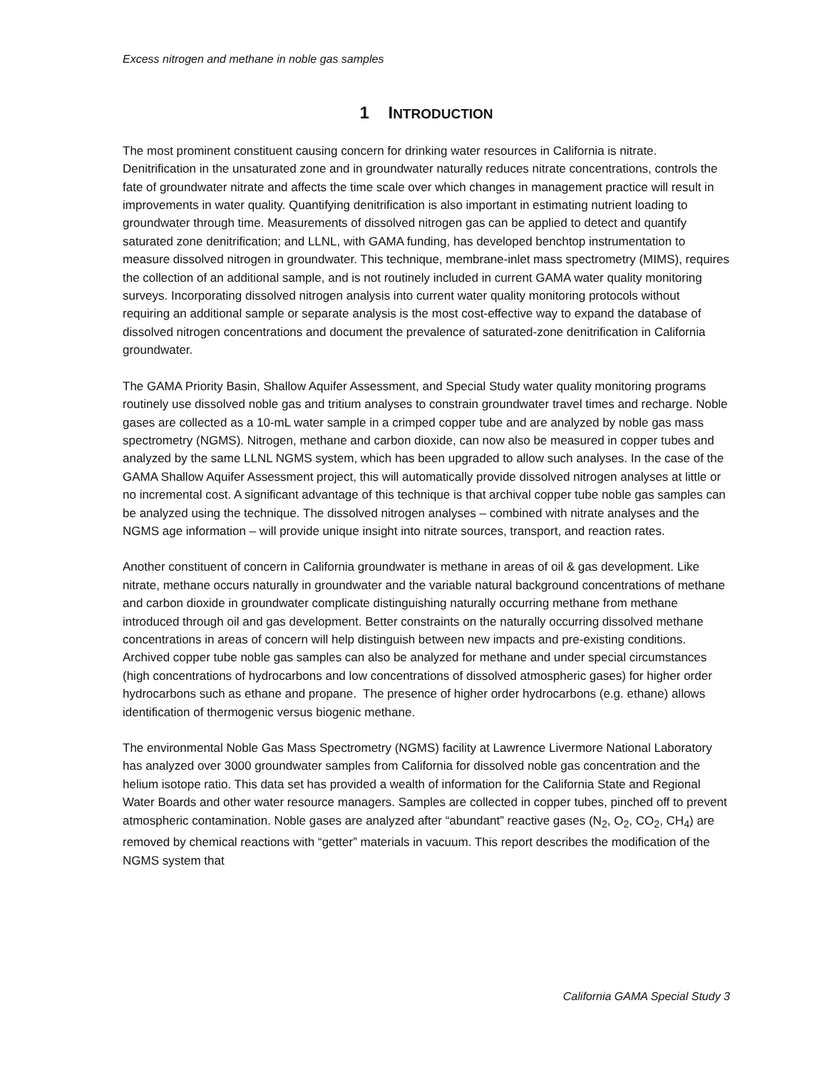Excess nitrogen and methane in noble gas samples
1 INTRODUCTION
The most prominent constituent causing concern for drinking water resources in California is nitrate. Denitrification in the unsaturated zone and in groundwater naturally reduces nitrate concentrations, controls the fate of groundwater nitrate and affects the time scale over which changes in management practice will result in improvements in water quality. Quantifying denitrification is also important in estimating nutrient loading to groundwater through time. Measurements of dissolved nitrogen gas can be applied to detect and quantify saturated zone denitrification; and LLNL, with GAMA funding, has developed benchtop instrumentation to measure dissolved nitrogen in groundwater. This technique, membrane-inlet mass spectrometry (MIMS), requires the collection of an additional sample, and is not routinely included in current GAMA water quality monitoring surveys. Incorporating dissolved nitrogen analysis into current water quality monitoring protocols without requiring an additional sample or separate analysis is the most cost-effective way to expand the database of dissolved nitrogen concentrations and document the prevalence of saturated-zone denitrification in California groundwater.
The GAMA Priority Basin, Shallow Aquifer Assessment, and Special Study water quality monitoring programs routinely use dissolved noble gas and tritium analyses to constrain groundwater travel times and recharge. Noble gases are collected as a 10-mL water sample in a crimped copper tube and are analyzed by noble gas mass spectrometry (NGMS). Nitrogen, methane and carbon dioxide, can now also be measured in copper tubes and analyzed by the same LLNL NGMS system, which has been upgraded to allow such analyses. In the case of the GAMA Shallow Aquifer Assessment project, this will automatically provide dissolved nitrogen analyses at little or no incremental cost. A significant advantage of this technique is that archival copper tube noble gas samples can be analyzed using the technique. The dissolved nitrogen analyses – combined with nitrate analyses and the NGMS age information – will provide unique insight into nitrate sources, transport, and reaction rates.
Another constituent of concern in California groundwater is methane in areas of oil & gas development. Like nitrate, methane occurs naturally in groundwater and the variable natural background concentrations of methane and carbon dioxide in groundwater complicate distinguishing naturally occurring methane from methane introduced through oil and gas development. Better constraints on the naturally occurring dissolved methane concentrations in areas of concern will help distinguish between new impacts and pre-existing conditions. Archived copper tube noble gas samples can also be analyzed for methane and under special circumstances (high concentrations of hydrocarbons and low concentrations of dissolved atmospheric gases) for higher order hydrocarbons such as ethane and propane. The presence of higher order hydrocarbons (e.g. ethane) allows identification of thermogenic versus biogenic methane.
The environmental Noble Gas Mass Spectrometry (NGMS) facility at Lawrence Livermore National Laboratory has analyzed over 3000 groundwater samples from California for dissolved noble gas concentration and the helium isotope ratio. This data set has provided a wealth of information for the California State and Regional Water Boards and other water resource managers. Samples are collected in copper tubes, pinched off to prevent atmospheric contamination. Noble gases are analyzed after “abundant” reactive gases (N<sub>2</sub>, O<sub>2</sub>, CO<sub>2</sub>, CH<sub>4</sub>) are removed by chemical reactions with “getter” materials in vacuum. This report describes the modification of the NGMS system that
California GAMA Special Study 3